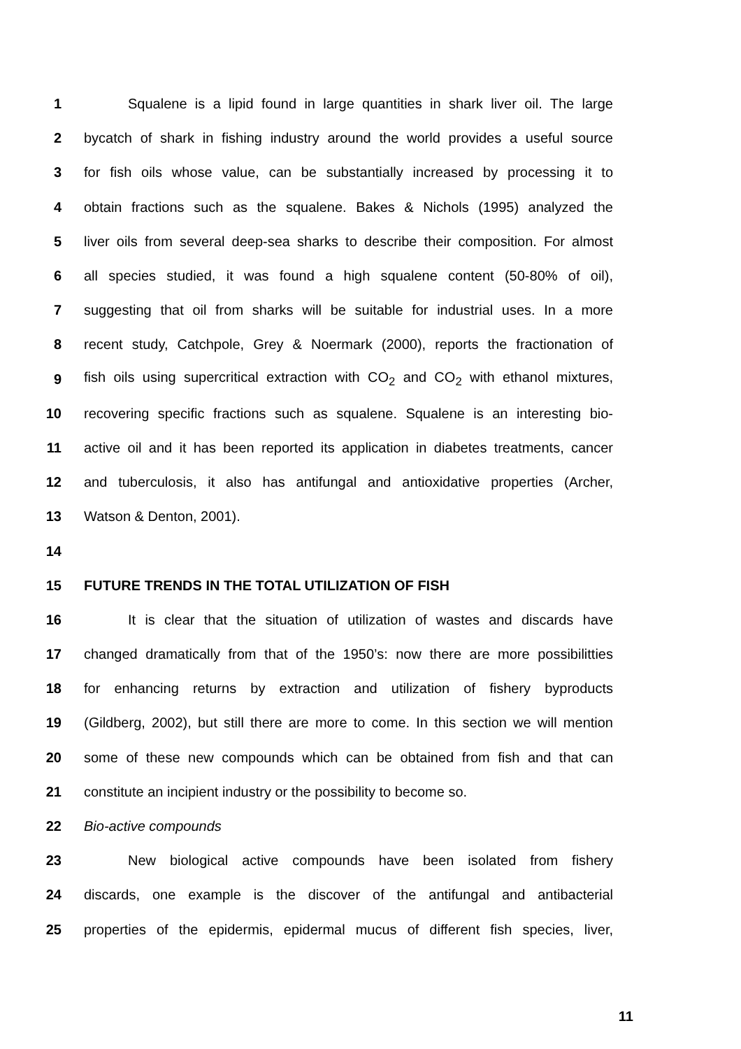1 Squalene is a lipid found in large quantities in shark liver oil. The large
2 bycatch of shark in fishing industry around the world provides a useful source
3 for fish oils whose value, can be substantially increased by processing it to
4 obtain fractions such as the squalene. Bakes & Nichols (1995) analyzed the
5 liver oils from several deep-sea sharks to describe their composition. For almost
6 all species studied, it was found a high squalene content (50-80% of oil),
7 suggesting that oil from sharks will be suitable for industrial uses. In a more
8 recent study, Catchpole, Grey & Noermark (2000), reports the fractionation of
9 fish oils using supercritical extraction with CO<sub>2</sub> and CO<sub>2</sub> with ethanol mixtures,
10 recovering specific fractions such as squalene. Squalene is an interesting bio-
11 active oil and it has been reported its application in diabetes treatments, cancer
12 and tuberculosis, it also has antifungal and antioxidative properties (Archer,
13 Watson & Denton, 2001).
14
15 FUTURE TRENDS IN THE TOTAL UTILIZATION OF FISH
16 It is clear that the situation of utilization of wastes and discards have
17 changed dramatically from that of the 1950’s: now there are more possibilitties
18 for enhancing returns by extraction and utilization of fishery byproducts
19 (Gildberg, 2002), but still there are more to come. In this section we will mention
20 some of these new compounds which can be obtained from fish and that can
21 constitute an incipient industry or the possibility to become so.
22 Bio-active compounds
23 New biological active compounds have been isolated from fishery
24 discards, one example is the discover of the antifungal and antibacterial
25 properties of the epidermis, epidermal mucus of different fish species, liver,
11